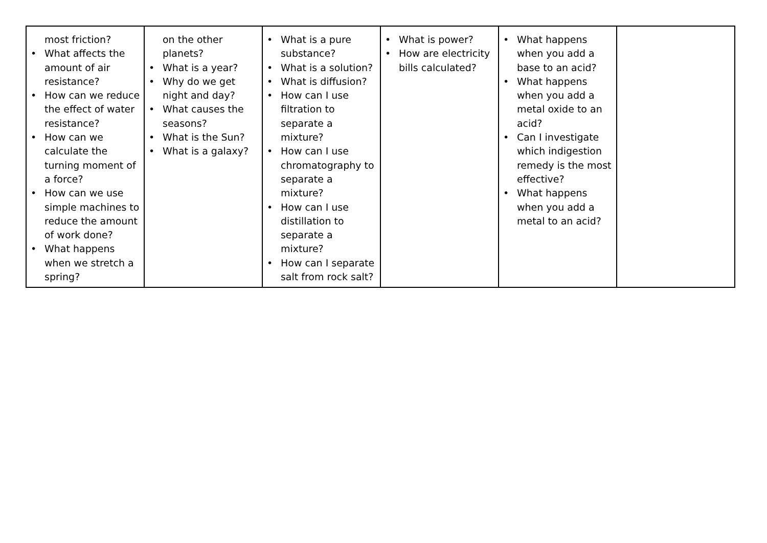| most friction? • What affects the amount of air resistance? • How can we reduce the effect of water resistance? • How can we calculate the turning moment of a force? • How can we use simple machines to reduce the amount of work done? • What happens when we stretch a spring? | on the other planets? • What is a year? • Why do we get night and day? • What causes the seasons? • What is the Sun? • What is a galaxy? | • What is a pure substance? • What is a solution? • What is diffusion? • How can I use filtration to separate a mixture? • How can I use chromatography to separate a mixture? • How can I use distillation to separate a mixture? • How can I separate salt from rock salt? | • What is power? • How are electricity bills calculated? | • What happens when you add a base to an acid? • What happens when you add a metal oxide to an acid? • Can I investigate which indigestion remedy is the most effective? • What happens when you add a metal to an acid? | |